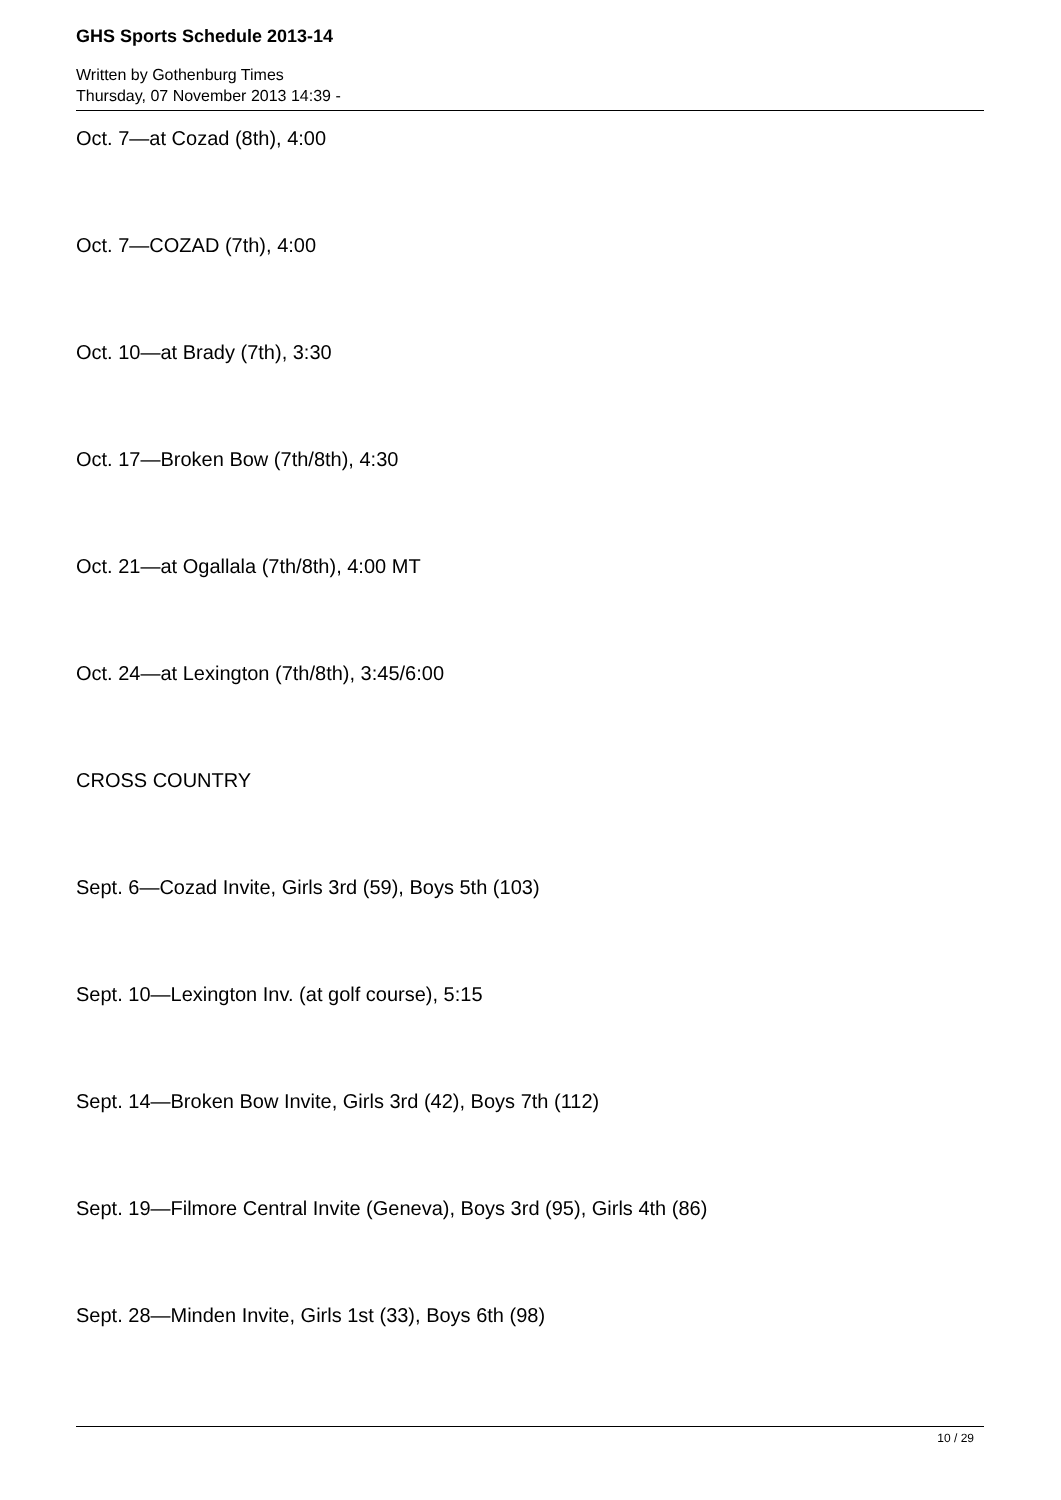GHS Sports Schedule 2013-14
Written by Gothenburg Times
Thursday, 07 November 2013 14:39 -
Oct. 7—at Cozad (8th), 4:00
Oct. 7—COZAD (7th), 4:00
Oct. 10—at Brady (7th), 3:30
Oct. 17—Broken Bow (7th/8th), 4:30
Oct. 21—at Ogallala (7th/8th), 4:00 MT
Oct. 24—at Lexington (7th/8th), 3:45/6:00
CROSS COUNTRY
Sept. 6—Cozad Invite, Girls 3rd (59), Boys 5th (103)
Sept. 10—Lexington Inv. (at golf course), 5:15
Sept. 14—Broken Bow Invite, Girls 3rd (42), Boys 7th (112)
Sept. 19—Filmore Central Invite (Geneva), Boys 3rd (95), Girls 4th (86)
Sept. 28—Minden Invite, Girls 1st (33), Boys 6th (98)
10 / 29